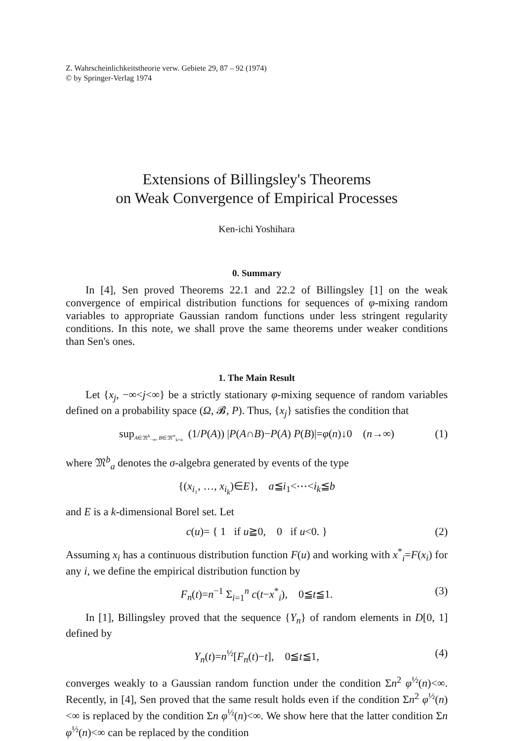Z. Wahrscheinlichkeitstheorie verw. Gebiete 29, 87 – 92 (1974)
© by Springer-Verlag 1974
Extensions of Billingsley's Theorems
on Weak Convergence of Empirical Processes
Ken-ichi Yoshihara
0. Summary
In [4], Sen proved Theorems 22.1 and 22.2 of Billingsley [1] on the weak convergence of empirical distribution functions for sequences of φ-mixing random variables to appropriate Gaussian random functions under less stringent regularity conditions. In this note, we shall prove the same theorems under weaker conditions than Sen's ones.
1. The Main Result
Let {x<sub>j</sub>, −∞<j<∞} be a strictly stationary φ-mixing sequence of random variables defined on a probability space (Ω, 𝓑, P). Thus, {x<sub>j</sub>} satisfies the condition that
sup<sub>A∈𝔐<sup>k</sup><sub>−∞</sub>, B∈𝔐<sup>∞</sup><sub>k+n</sub></sub> (1/P(A)) |P(A∩B)−P(A) P(B)|=φ(n)↓0 (n→∞) (1)
where 𝔐<sup>b</sup><sub>a</sub> denotes the σ-algebra generated by events of the type
{(x<sub>i₁</sub>, …, x<sub>i<sub>k</sub></sub>)∈E}, a≦i<sub>1</sub><⋯<i<sub>k</sub>≦b
and E is a k-dimensional Borel set. Let
c(u)= { 1 if u≧0, 0 if u<0. } (2)
Assuming x<sub>i</sub> has a continuous distribution function F(u) and working with x<sup>*</sup><sub>i</sub>=F(x<sub>i</sub>) for any i, we define the empirical distribution function by
F<sub>n</sub>(t)=n<sup>−1</sup> Σ<sub>i=1</sub><sup>n</sup> c(t−x<sup>*</sup><sub>i</sub>), 0≦t≦1. (3)
In [1], Billingsley proved that the sequence {Y<sub>n</sub>} of random elements in D[0, 1] defined by
Y<sub>n</sub>(t)=n<sup>½</sup>[F<sub>n</sub>(t)−t], 0≦t≦1, (4)
converges weakly to a Gaussian random function under the condition Σn<sup>2</sup> φ<sup>½</sup>(n)<∞. Recently, in [4], Sen proved that the same result holds even if the condition Σn<sup>2</sup> φ<sup>½</sup>(n)<∞ is replaced by the condition Σn φ<sup>½</sup>(n)<∞. We show here that the latter condition Σn φ<sup>½</sup>(n)<∞ can be replaced by the condition